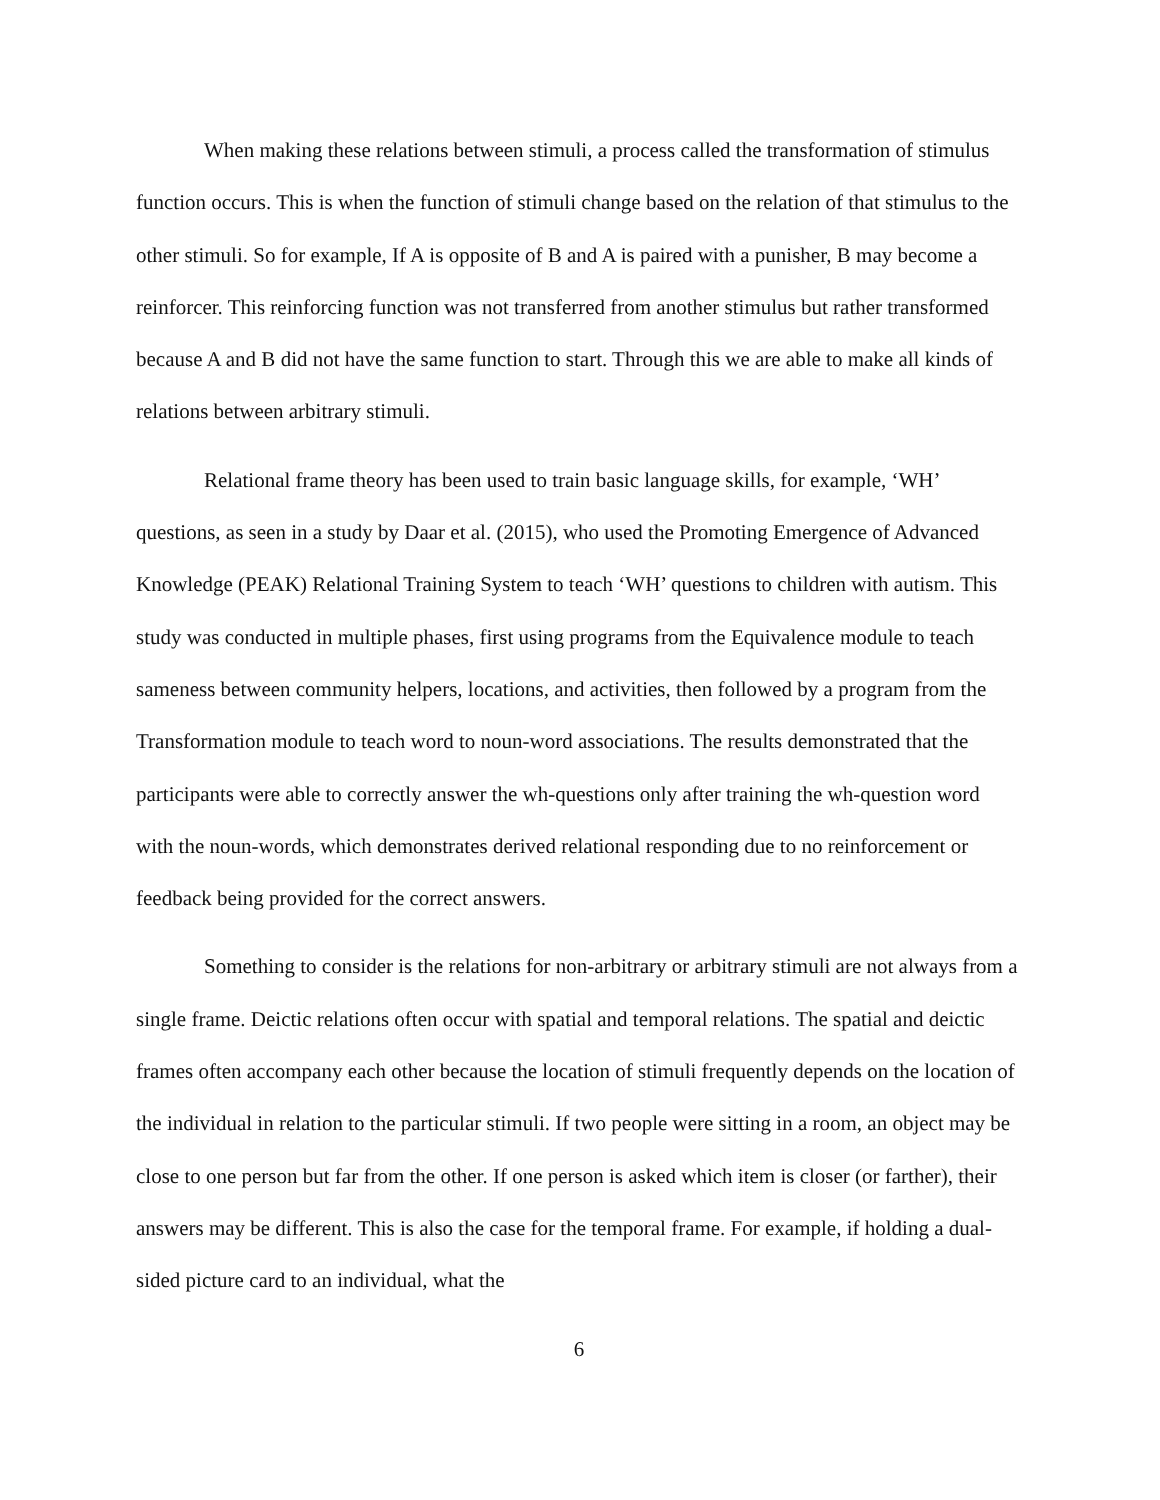When making these relations between stimuli, a process called the transformation of stimulus function occurs. This is when the function of stimuli change based on the relation of that stimulus to the other stimuli. So for example, If A is opposite of B and A is paired with a punisher, B may become a reinforcer. This reinforcing function was not transferred from another stimulus but rather transformed because A and B did not have the same function to start. Through this we are able to make all kinds of relations between arbitrary stimuli.
Relational frame theory has been used to train basic language skills, for example, ‘WH’ questions, as seen in a study by Daar et al. (2015), who used the Promoting Emergence of Advanced Knowledge (PEAK) Relational Training System to teach ‘WH’ questions to children with autism. This study was conducted in multiple phases, first using programs from the Equivalence module to teach sameness between community helpers, locations, and activities, then followed by a program from the Transformation module to teach word to noun-word associations. The results demonstrated that the participants were able to correctly answer the wh-questions only after training the wh-question word with the noun-words, which demonstrates derived relational responding due to no reinforcement or feedback being provided for the correct answers.
Something to consider is the relations for non-arbitrary or arbitrary stimuli are not always from a single frame. Deictic relations often occur with spatial and temporal relations. The spatial and deictic frames often accompany each other because the location of stimuli frequently depends on the location of the individual in relation to the particular stimuli. If two people were sitting in a room, an object may be close to one person but far from the other. If one person is asked which item is closer (or farther), their answers may be different. This is also the case for the temporal frame. For example, if holding a dual-sided picture card to an individual, what the
6